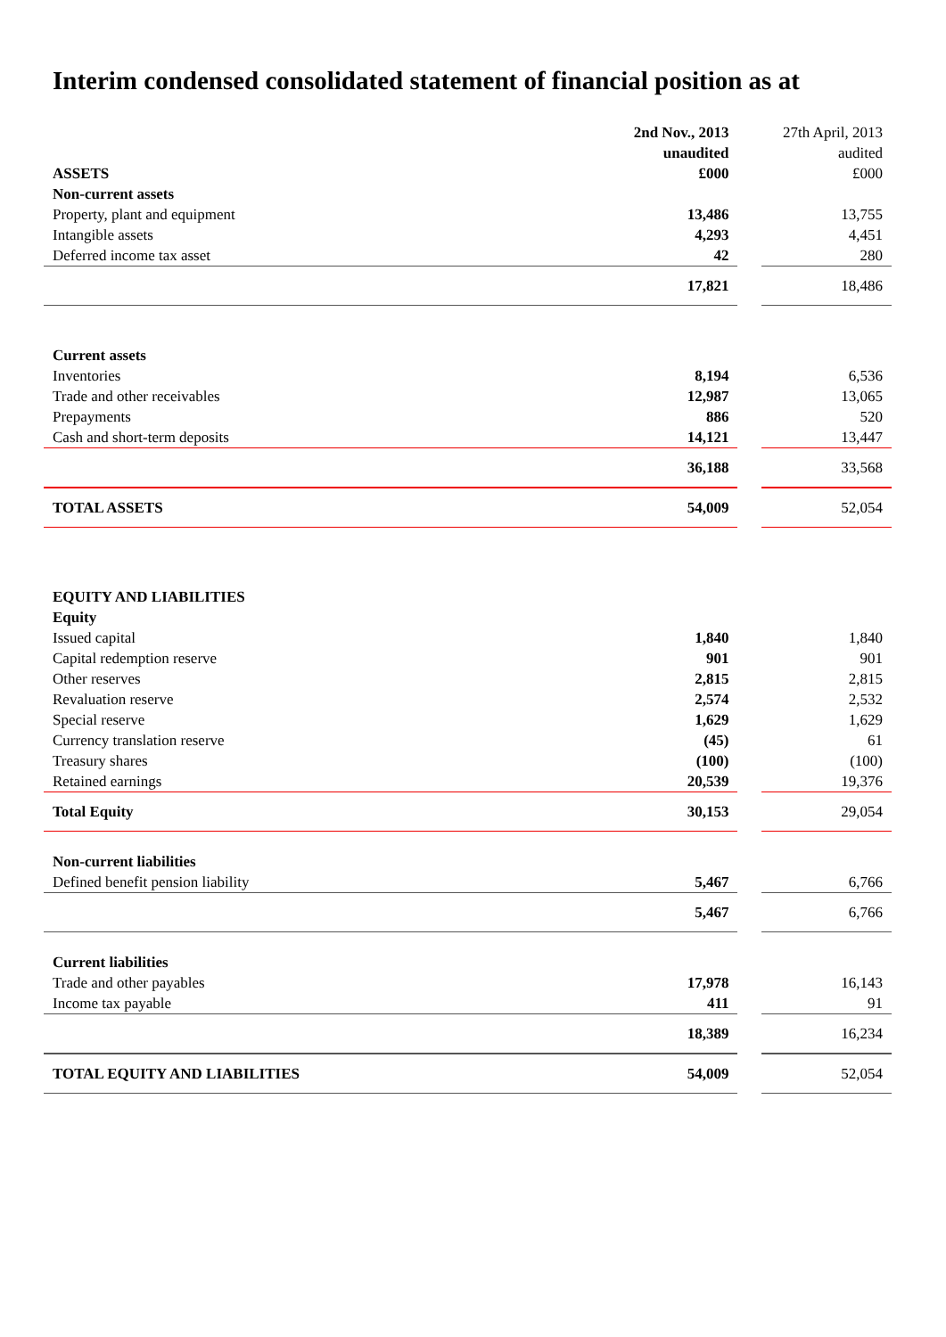Interim condensed consolidated statement of financial position as at
| | 2nd Nov., 2013 | | 27th April, 2013 |
| | unaudited | | audited |
| ASSETS | £000 | | £000 |
| Non-current assets | | | |
| Property, plant and equipment | 13,486 | | 13,755 |
| Intangible assets | 4,293 | | 4,451 |
| Deferred income tax asset | 42 | | 280 |
| | 17,821 | | 18,486 |
| Current assets | | | |
| Inventories | 8,194 | | 6,536 |
| Trade and other receivables | 12,987 | | 13,065 |
| Prepayments | 886 | | 520 |
| Cash and short-term deposits | 14,121 | | 13,447 |
| | 36,188 | | 33,568 |
| TOTAL ASSETS | 54,009 | | 52,054 |
| EQUITY AND LIABILITIES | | | |
| Equity | | | |
| Issued capital | 1,840 | | 1,840 |
| Capital redemption reserve | 901 | | 901 |
| Other reserves | 2,815 | | 2,815 |
| Revaluation reserve | 2,574 | | 2,532 |
| Special reserve | 1,629 | | 1,629 |
| Currency translation reserve | (45) | | 61 |
| Treasury shares | (100) | | (100) |
| Retained earnings | 20,539 | | 19,376 |
| Total Equity | 30,153 | | 29,054 |
| Non-current liabilities | | | |
| Defined benefit pension liability | 5,467 | | 6,766 |
| | 5,467 | | 6,766 |
| Current liabilities | | | |
| Trade and other payables | 17,978 | | 16,143 |
| Income tax payable | 411 | | 91 |
| | 18,389 | | 16,234 |
| TOTAL EQUITY AND LIABILITIES | 54,009 | | 52,054 |